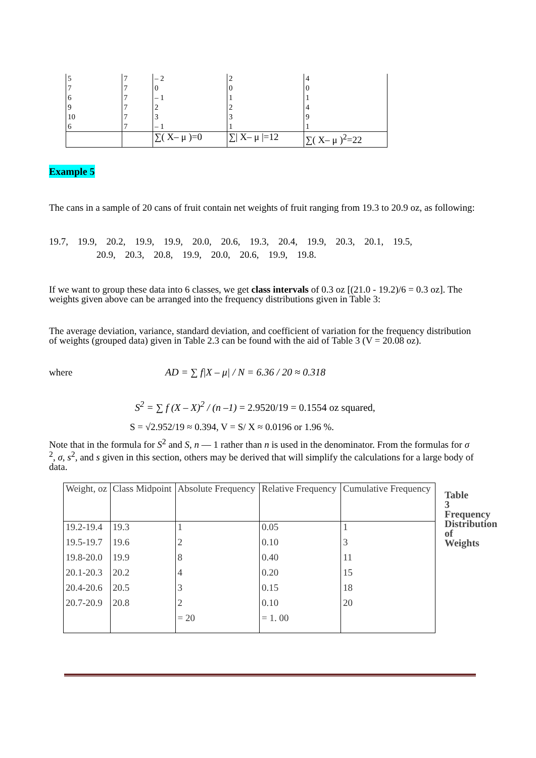| 5 7 6 9 10 6 | 7 7 7 7 7 7 | – 2 0 – 1 2 3 – 1 | 2 0 1 2 3 1 | 4 0 1 4 9 1 |
| | | ∑( X– μ )=0 | ∑/ X– μ /=12 | ∑( X– μ )<sup>2</sup>=22 |
Example 5
The cans in a sample of 20 cans of fruit contain net weights of fruit ranging from 19.3 to 20.9 oz, as following:
19.7, 19.9, 20.2, 19.9, 19.9, 20.0, 20.6, 19.3, 20.4, 19.9, 20.3, 20.1, 19.5,
20.9, 20.3, 20.8, 19.9, 20.0, 20.6, 19.9, 19.8.
If we want to group these data into 6 classes, we get class intervals of 0.3 oz [(21.0 - 19.2)/6 = 0.3 oz]. The weights given above can be arranged into the frequency distributions given in Table 3:
The average deviation, variance, standard deviation, and coefficient of variation for the frequency distribution of weights (grouped data) given in Table 2.3 can be found with the aid of Table 3 (V = 20.08 oz).
where
AD = ∑ f|X – μ| / N = 6.36 / 20 ≈ 0.318
S<sup>2</sup> = ∑ f (X – X)<sup>2</sup> / (n –1) = 2.9520/19 = 0.1554 oz squared,
S = √2.952/19 ≈ 0.394, V = S/ X ≈ 0.0196 or 1.96 %.
Note that in the formula for S<sup>2</sup> and S, n — 1 rather than n is used in the denominator. From the formulas for σ <sup>2</sup>, σ, s<sup>2</sup>, and s given in this section, others may be derived that will simplify the calculations for a large body of data.
| Weight, oz | Class Midpoint | Absolute Frequency | Relative Frequency | Cumulative Frequency |
| 19.2-19.4 | 19.3 | 1 | 0.05 | 1 |
| 19.5-19.7 | 19.6 | 2 | 0.10 | 3 |
| 19.8-20.0 | 19.9 | 8 | 0.40 | 11 |
| 20.1-20.3 | 20.2 | 4 | 0.20 | 15 |
| 20.4-20.6 | 20.5 | 3 | 0.15 | 18 |
| 20.7-20.9 | 20.8 | 2 | 0.10 | 20 |
| | | = 20 | = 1. 00 | |
Table 3 Frequency Distribution of Weights